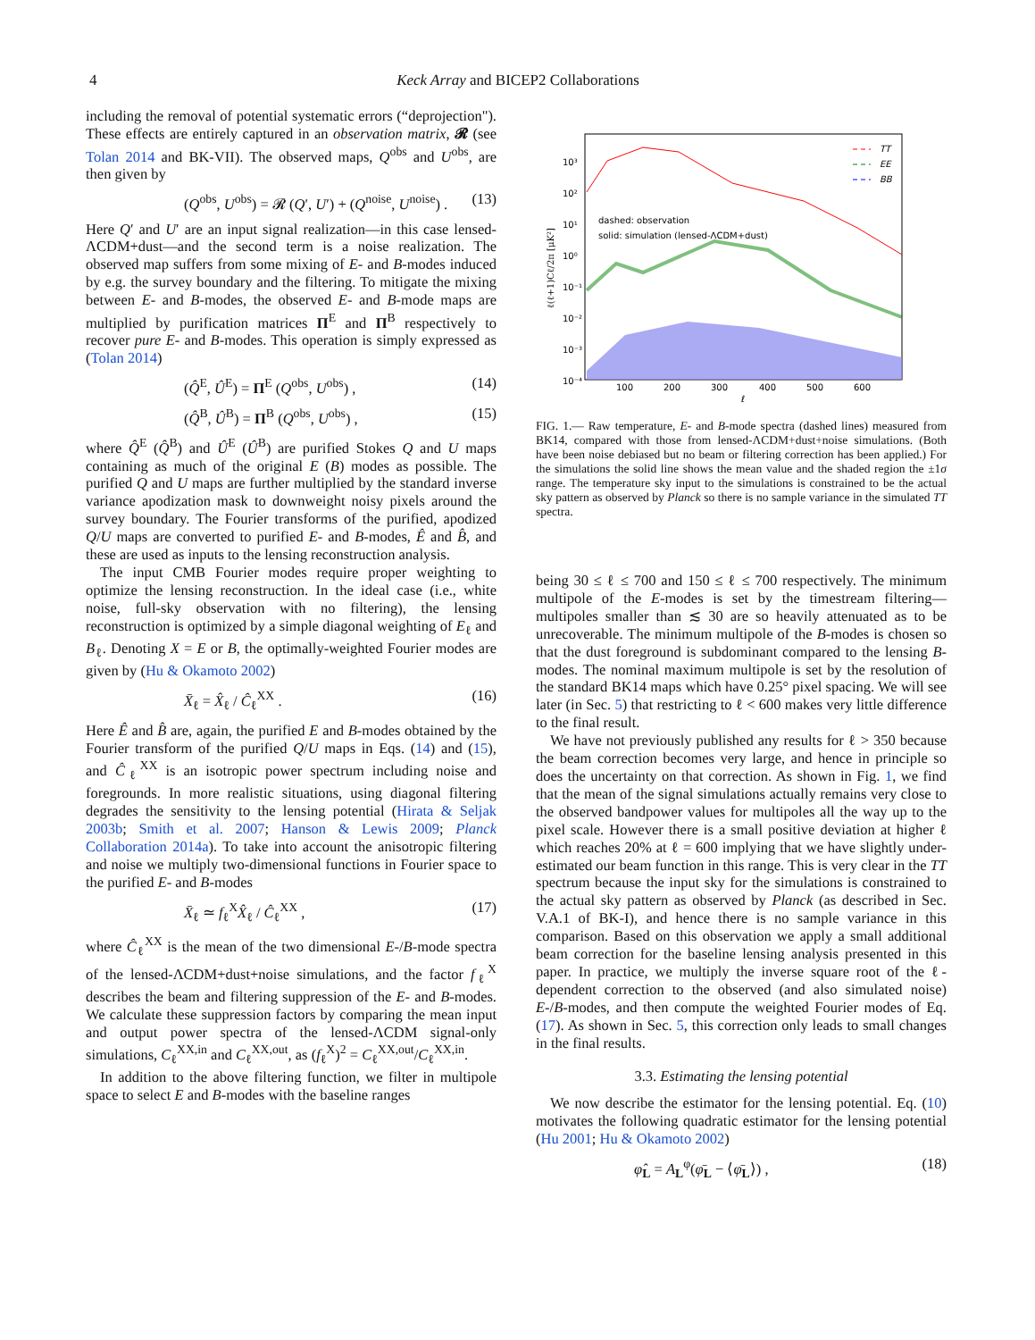4
Keck Array and BICEP2 Collaborations
including the removal of potential systematic errors (“deprojection"). These effects are entirely captured in an observation matrix, 𝓡 (see Tolan 2014 and BK-VII). The observed maps, Q<sup>obs</sup> and U<sup>obs</sup>, are then given by
(Q<sup>obs</sup>, U<sup>obs</sup>) = 𝓡 (Q′, U′) + (Q<sup>noise</sup>, U<sup>noise</sup>) . (13)
Here Q′ and U′ are an input signal realization—in this case lensed-ΛCDM+dust—and the second term is a noise realization. The observed map suffers from some mixing of E- and B-modes induced by e.g. the survey boundary and the filtering. To mitigate the mixing between E- and B-modes, the observed E- and B-mode maps are multiplied by purification matrices Π<sup>E</sup> and Π<sup>B</sup> respectively to recover pure E- and B-modes. This operation is simply expressed as (Tolan 2014)
(Q̂<sup>E</sup>, Û<sup>E</sup>) = Π<sup>E</sup> (Q<sup>obs</sup>, U<sup>obs</sup>) , (14)
(Q̂<sup>B</sup>, Û<sup>B</sup>) = Π<sup>B</sup> (Q<sup>obs</sup>, U<sup>obs</sup>) , (15)
where Q̂<sup>E</sup> (Q̂<sup>B</sup>) and Û<sup>E</sup> (Û<sup>B</sup>) are purified Stokes Q and U maps containing as much of the original E (B) modes as possible. The purified Q and U maps are further multiplied by the standard inverse variance apodization mask to downweight noisy pixels around the survey boundary. The Fourier transforms of the purified, apodized Q/U maps are converted to purified E- and B-modes, Ê and B̂, and these are used as inputs to the lensing reconstruction analysis.
The input CMB Fourier modes require proper weighting to optimize the lensing reconstruction. In the ideal case (i.e., white noise, full-sky observation with no filtering), the lensing reconstruction is optimized by a simple diagonal weighting of E<sub>ℓ</sub> and B<sub>ℓ</sub>. Denoting X = E or B, the optimally-weighted Fourier modes are given by (Hu & Okamoto 2002)
X̄<sub>ℓ</sub> = X̂<sub>ℓ</sub> / Ĉ<sub>ℓ</sub><sup>XX</sup> . (16)
Here Ê and B̂ are, again, the purified E and B-modes obtained by the Fourier transform of the purified Q/U maps in Eqs. (14) and (15), and Ĉ<sub>ℓ</sub><sup>XX</sup> is an isotropic power spectrum including noise and foregrounds. In more realistic situations, using diagonal filtering degrades the sensitivity to the lensing potential (Hirata & Seljak 2003b; Smith et al. 2007; Hanson & Lewis 2009; Planck Collaboration 2014a). To take into account the anisotropic filtering and noise we multiply two-dimensional functions in Fourier space to the purified E- and B-modes
X̄<sub>ℓ</sub> ≃ f<sub>ℓ</sub><sup>X</sup>X̂<sub>ℓ</sub> / Ĉ<sub>ℓ</sub><sup>XX</sup> , (17)
where Ĉ<sub>ℓ</sub><sup>XX</sup> is the mean of the two dimensional E-/B-mode spectra of the lensed-ΛCDM+dust+noise simulations, and the factor f<sub>ℓ</sub><sup>X</sup> describes the beam and filtering suppression of the E- and B-modes. We calculate these suppression factors by comparing the mean input and output power spectra of the lensed-ΛCDM signal-only simulations, C<sub>ℓ</sub><sup>XX,in</sup> and C<sub>ℓ</sub><sup>XX,out</sup>, as (f<sub>ℓ</sub><sup>X</sup>)<sup>2</sup> = C<sub>ℓ</sub><sup>XX,out</sup>/C<sub>ℓ</sub><sup>XX,in</sup>.
In addition to the above filtering function, we filter in multipole space to select E and B-modes with the baseline ranges
ℓ(ℓ+1)Cℓ/2π [μK²]
10³
10²
10¹
10⁰
10⁻¹
10⁻²
10⁻³
10⁻⁴
100
200
300
400
500
600
ℓ
dashed: observation
solid: simulation (lensed-ΛCDM+dust)
TT
EE
BB
FIG. 1.— Raw temperature, E- and B-mode spectra (dashed lines) measured from BK14, compared with those from lensed-ΛCDM+dust+noise simulations. (Both have been noise debiased but no beam or filtering correction has been applied.) For the simulations the solid line shows the mean value and the shaded region the ±1σ range. The temperature sky input to the simulations is constrained to be the actual sky pattern as observed by Planck so there is no sample variance in the simulated TT spectra.
being 30 ≤ ℓ ≤ 700 and 150 ≤ ℓ ≤ 700 respectively. The minimum multipole of the E-modes is set by the timestream filtering—multipoles smaller than ≲ 30 are so heavily attenuated as to be unrecoverable. The minimum multipole of the B-modes is chosen so that the dust foreground is subdominant compared to the lensing B-modes. The nominal maximum multipole is set by the resolution of the standard BK14 maps which have 0.25° pixel spacing. We will see later (in Sec. 5) that restricting to ℓ < 600 makes very little difference to the final result.
We have not previously published any results for ℓ > 350 because the beam correction becomes very large, and hence in principle so does the uncertainty on that correction. As shown in Fig. 1, we find that the mean of the signal simulations actually remains very close to the observed bandpower values for multipoles all the way up to the pixel scale. However there is a small positive deviation at higher ℓ which reaches 20% at ℓ = 600 implying that we have slightly under-estimated our beam function in this range. This is very clear in the TT spectrum because the input sky for the simulations is constrained to the actual sky pattern as observed by Planck (as described in Sec. V.A.1 of BK-I), and hence there is no sample variance in this comparison. Based on this observation we apply a small additional beam correction for the baseline lensing analysis presented in this paper. In practice, we multiply the inverse square root of the ℓ-dependent correction to the observed (and also simulated noise) E-/B-modes, and then compute the weighted Fourier modes of Eq. (17). As shown in Sec. 5, this correction only leads to small changes in the final results.
3.3. Estimating the lensing potential
We now describe the estimator for the lensing potential. Eq. (10) motivates the following quadratic estimator for the lensing potential (Hu 2001; Hu & Okamoto 2002)
φ̂<sub>L</sub> = A<sub>L</sub><sup>φ</sup>(φ̄<sub>L</sub> − ⟨φ̄<sub>L</sub>⟩) , (18)